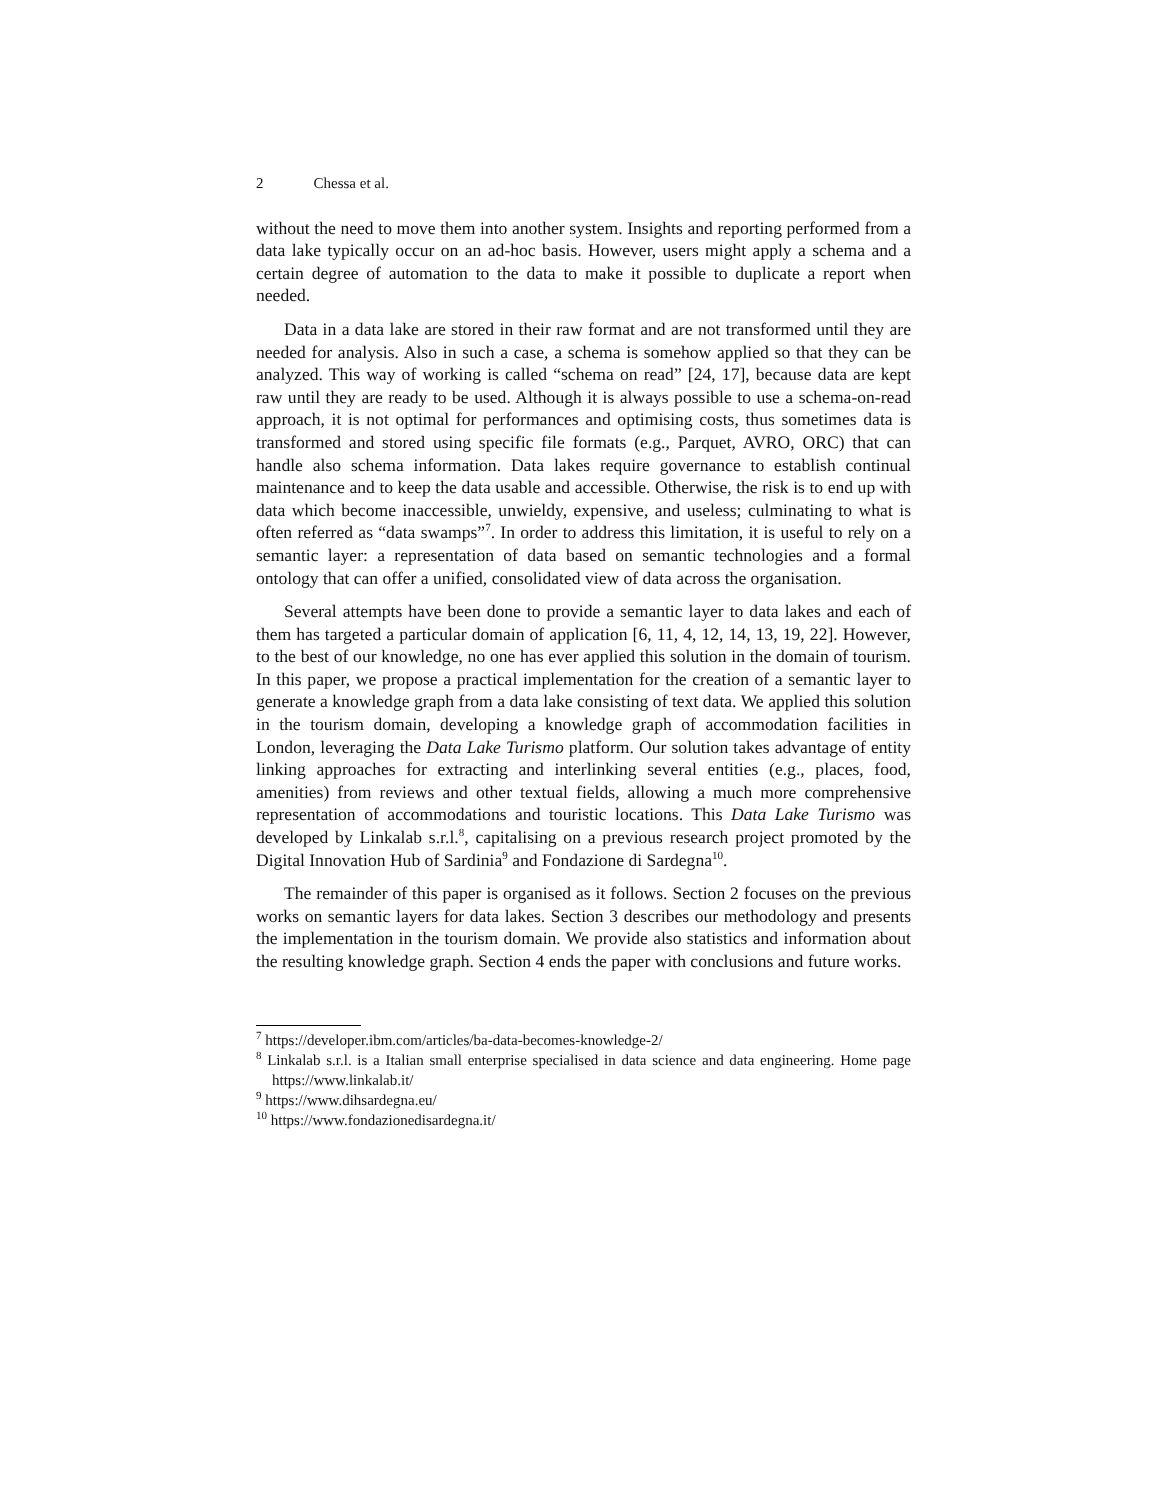2 Chessa et al.
without the need to move them into another system. Insights and reporting performed from a data lake typically occur on an ad-hoc basis. However, users might apply a schema and a certain degree of automation to the data to make it possible to duplicate a report when needed.
Data in a data lake are stored in their raw format and are not transformed until they are needed for analysis. Also in such a case, a schema is somehow applied so that they can be analyzed. This way of working is called “schema on read” [24, 17], because data are kept raw until they are ready to be used. Although it is always possible to use a schema-on-read approach, it is not optimal for performances and optimising costs, thus sometimes data is transformed and stored using specific file formats (e.g., Parquet, AVRO, ORC) that can handle also schema information. Data lakes require governance to establish continual maintenance and to keep the data usable and accessible. Otherwise, the risk is to end up with data which become inaccessible, unwieldy, expensive, and useless; culminating to what is often referred as “data swamps”<sup>7</sup>. In order to address this limitation, it is useful to rely on a semantic layer: a representation of data based on semantic technologies and a formal ontology that can offer a unified, consolidated view of data across the organisation.
Several attempts have been done to provide a semantic layer to data lakes and each of them has targeted a particular domain of application [6, 11, 4, 12, 14, 13, 19, 22]. However, to the best of our knowledge, no one has ever applied this solution in the domain of tourism. In this paper, we propose a practical implementation for the creation of a semantic layer to generate a knowledge graph from a data lake consisting of text data. We applied this solution in the tourism domain, developing a knowledge graph of accommodation facilities in London, leveraging the Data Lake Turismo platform. Our solution takes advantage of entity linking approaches for extracting and interlinking several entities (e.g., places, food, amenities) from reviews and other textual fields, allowing a much more comprehensive representation of accommodations and touristic locations. This Data Lake Turismo was developed by Linkalab s.r.l.<sup>8</sup>, capitalising on a previous research project promoted by the Digital Innovation Hub of Sardinia<sup>9</sup> and Fondazione di Sardegna<sup>10</sup>.
The remainder of this paper is organised as it follows. Section 2 focuses on the previous works on semantic layers for data lakes. Section 3 describes our methodology and presents the implementation in the tourism domain. We provide also statistics and information about the resulting knowledge graph. Section 4 ends the paper with conclusions and future works.
<sup>7</sup> https://developer.ibm.com/articles/ba-data-becomes-knowledge-2/
<sup>8</sup> Linkalab s.r.l. is a Italian small enterprise specialised in data science and data engineering. Home page https://www.linkalab.it/
<sup>9</sup> https://www.dihsardegna.eu/
<sup>10</sup> https://www.fondazionedisardegna.it/